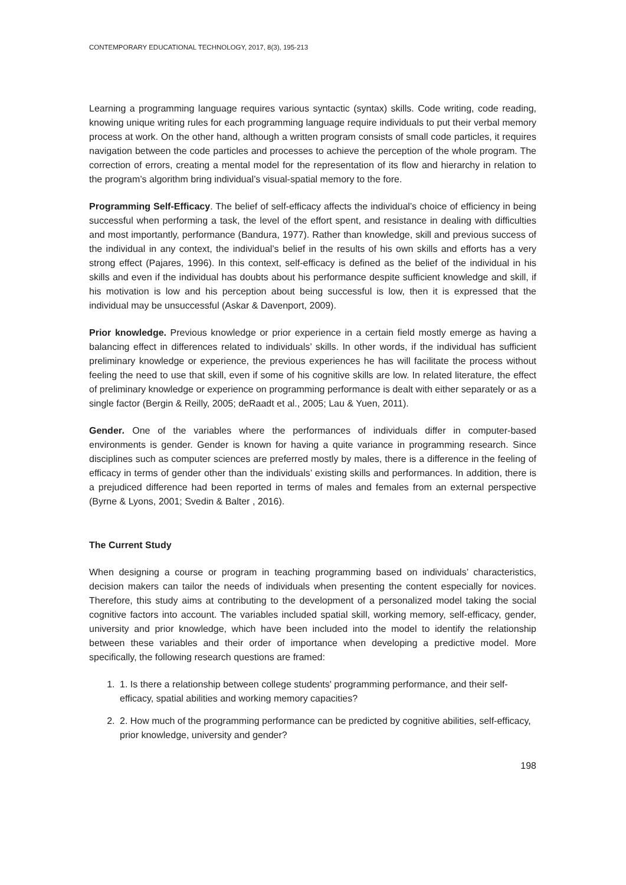CONTEMPORARY EDUCATIONAL TECHNOLOGY, 2017, 8(3), 195-213
Learning a programming language requires various syntactic (syntax) skills. Code writing, code reading, knowing unique writing rules for each programming language require individuals to put their verbal memory process at work. On the other hand, although a written program consists of small code particles, it requires navigation between the code particles and processes to achieve the perception of the whole program. The correction of errors, creating a mental model for the representation of its flow and hierarchy in relation to the program’s algorithm bring individual’s visual-spatial memory to the fore.
Programming Self-Efficacy. The belief of self-efficacy affects the individual’s choice of efficiency in being successful when performing a task, the level of the effort spent, and resistance in dealing with difficulties and most importantly, performance (Bandura, 1977). Rather than knowledge, skill and previous success of the individual in any context, the individual’s belief in the results of his own skills and efforts has a very strong effect (Pajares, 1996). In this context, self-efficacy is defined as the belief of the individual in his skills and even if the individual has doubts about his performance despite sufficient knowledge and skill, if his motivation is low and his perception about being successful is low, then it is expressed that the individual may be unsuccessful (Askar & Davenport, 2009).
Prior knowledge. Previous knowledge or prior experience in a certain field mostly emerge as having a balancing effect in differences related to individuals’ skills. In other words, if the individual has sufficient preliminary knowledge or experience, the previous experiences he has will facilitate the process without feeling the need to use that skill, even if some of his cognitive skills are low. In related literature, the effect of preliminary knowledge or experience on programming performance is dealt with either separately or as a single factor (Bergin & Reilly, 2005; deRaadt et al., 2005; Lau & Yuen, 2011).
Gender. One of the variables where the performances of individuals differ in computer-based environments is gender. Gender is known for having a quite variance in programming research. Since disciplines such as computer sciences are preferred mostly by males, there is a difference in the feeling of efficacy in terms of gender other than the individuals’ existing skills and performances. In addition, there is a prejudiced difference had been reported in terms of males and females from an external perspective (Byrne & Lyons, 2001; Svedin & Balter , 2016).
The Current Study
When designing a course or program in teaching programming based on individuals’ characteristics, decision makers can tailor the needs of individuals when presenting the content especially for novices. Therefore, this study aims at contributing to the development of a personalized model taking the social cognitive factors into account. The variables included spatial skill, working memory, self-efficacy, gender, university and prior knowledge, which have been included into the model to identify the relationship between these variables and their order of importance when developing a predictive model. More specifically, the following research questions are framed:
1. 1. Is there a relationship between college students' programming performance, and their self-efficacy, spatial abilities and working memory capacities?
2. 2. How much of the programming performance can be predicted by cognitive abilities, self-efficacy, prior knowledge, university and gender?
198